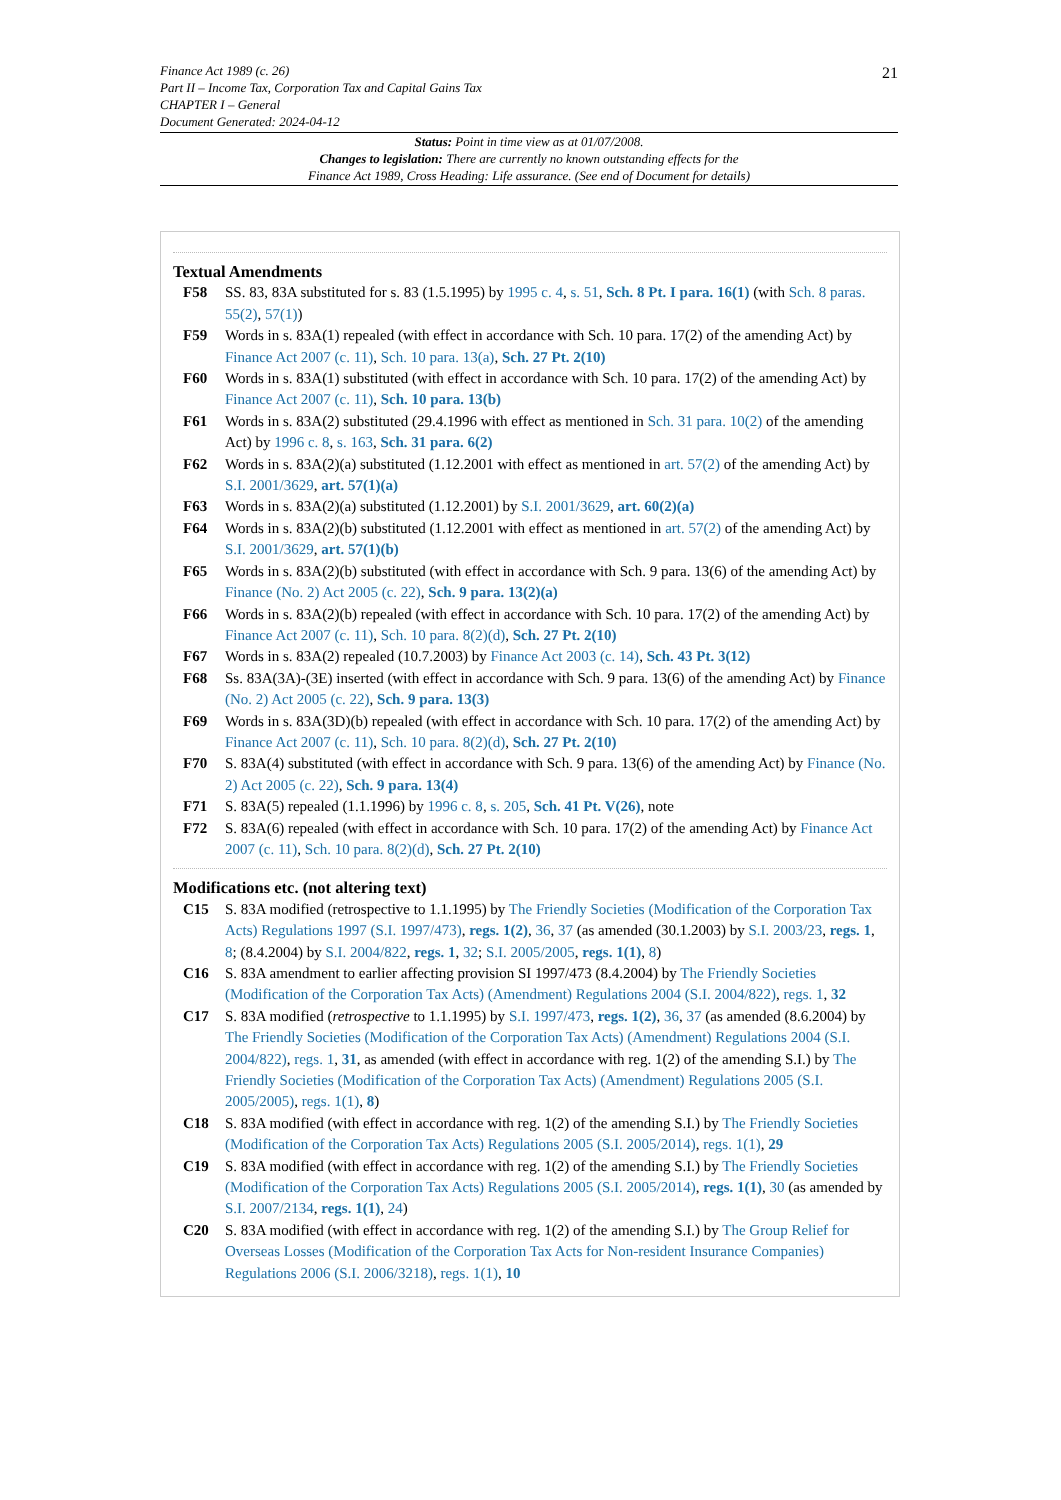21 Finance Act 1989 (c. 26)
Part II – Income Tax, Corporation Tax and Capital Gains Tax
CHAPTER I – General
Document Generated: 2024-04-12
Status: Point in time view as at 01/07/2008.
Changes to legislation: There are currently no known outstanding effects for the
Finance Act 1989, Cross Heading: Life assurance. (See end of Document for details)
Textual Amendments
F58 SS. 83, 83A substituted for s. 83 (1.5.1995) by 1995 c. 4, s. 51, Sch. 8 Pt. I para. 16(1) (with Sch. 8 paras. 55(2), 57(1))
F59 Words in s. 83A(1) repealed (with effect in accordance with Sch. 10 para. 17(2) of the amending Act) by Finance Act 2007 (c. 11), Sch. 10 para. 13(a), Sch. 27 Pt. 2(10)
F60 Words in s. 83A(1) substituted (with effect in accordance with Sch. 10 para. 17(2) of the amending Act) by Finance Act 2007 (c. 11), Sch. 10 para. 13(b)
F61 Words in s. 83A(2) substituted (29.4.1996 with effect as mentioned in Sch. 31 para. 10(2) of the amending Act) by 1996 c. 8, s. 163, Sch. 31 para. 6(2)
F62 Words in s. 83A(2)(a) substituted (1.12.2001 with effect as mentioned in art. 57(2) of the amending Act) by S.I. 2001/3629, art. 57(1)(a)
F63 Words in s. 83A(2)(a) substituted (1.12.2001) by S.I. 2001/3629, art. 60(2)(a)
F64 Words in s. 83A(2)(b) substituted (1.12.2001 with effect as mentioned in art. 57(2) of the amending Act) by S.I. 2001/3629, art. 57(1)(b)
F65 Words in s. 83A(2)(b) substituted (with effect in accordance with Sch. 9 para. 13(6) of the amending Act) by Finance (No. 2) Act 2005 (c. 22), Sch. 9 para. 13(2)(a)
F66 Words in s. 83A(2)(b) repealed (with effect in accordance with Sch. 10 para. 17(2) of the amending Act) by Finance Act 2007 (c. 11), Sch. 10 para. 8(2)(d), Sch. 27 Pt. 2(10)
F67 Words in s. 83A(2) repealed (10.7.2003) by Finance Act 2003 (c. 14), Sch. 43 Pt. 3(12)
F68 Ss. 83A(3A)-(3E) inserted (with effect in accordance with Sch. 9 para. 13(6) of the amending Act) by Finance (No. 2) Act 2005 (c. 22), Sch. 9 para. 13(3)
F69 Words in s. 83A(3D)(b) repealed (with effect in accordance with Sch. 10 para. 17(2) of the amending Act) by Finance Act 2007 (c. 11), Sch. 10 para. 8(2)(d), Sch. 27 Pt. 2(10)
F70 S. 83A(4) substituted (with effect in accordance with Sch. 9 para. 13(6) of the amending Act) by Finance (No. 2) Act 2005 (c. 22), Sch. 9 para. 13(4)
F71 S. 83A(5) repealed (1.1.1996) by 1996 c. 8, s. 205, Sch. 41 Pt. V(26), note
F72 S. 83A(6) repealed (with effect in accordance with Sch. 10 para. 17(2) of the amending Act) by Finance Act 2007 (c. 11), Sch. 10 para. 8(2)(d), Sch. 27 Pt. 2(10)
Modifications etc. (not altering text)
C15 S. 83A modified (retrospective to 1.1.1995) by The Friendly Societies (Modification of the Corporation Tax Acts) Regulations 1997 (S.I. 1997/473), regs. 1(2), 36, 37 (as amended (30.1.2003) by S.I. 2003/23, regs. 1, 8; (8.4.2004) by S.I. 2004/822, regs. 1, 32; S.I. 2005/2005, regs. 1(1), 8)
C16 S. 83A amendment to earlier affecting provision SI 1997/473 (8.4.2004) by The Friendly Societies (Modification of the Corporation Tax Acts) (Amendment) Regulations 2004 (S.I. 2004/822), regs. 1, 32
C17 S. 83A modified (retrospective to 1.1.1995) by S.I. 1997/473, regs. 1(2), 36, 37 (as amended (8.6.2004) by The Friendly Societies (Modification of the Corporation Tax Acts) (Amendment) Regulations 2004 (S.I. 2004/822), regs. 1, 31, as amended (with effect in accordance with reg. 1(2) of the amending S.I.) by The Friendly Societies (Modification of the Corporation Tax Acts) (Amendment) Regulations 2005 (S.I. 2005/2005), regs. 1(1), 8)
C18 S. 83A modified (with effect in accordance with reg. 1(2) of the amending S.I.) by The Friendly Societies (Modification of the Corporation Tax Acts) Regulations 2005 (S.I. 2005/2014), regs. 1(1), 29
C19 S. 83A modified (with effect in accordance with reg. 1(2) of the amending S.I.) by The Friendly Societies (Modification of the Corporation Tax Acts) Regulations 2005 (S.I. 2005/2014), regs. 1(1), 30 (as amended by S.I. 2007/2134, regs. 1(1), 24)
C20 S. 83A modified (with effect in accordance with reg. 1(2) of the amending S.I.) by The Group Relief for Overseas Losses (Modification of the Corporation Tax Acts for Non-resident Insurance Companies) Regulations 2006 (S.I. 2006/3218), regs. 1(1), 10